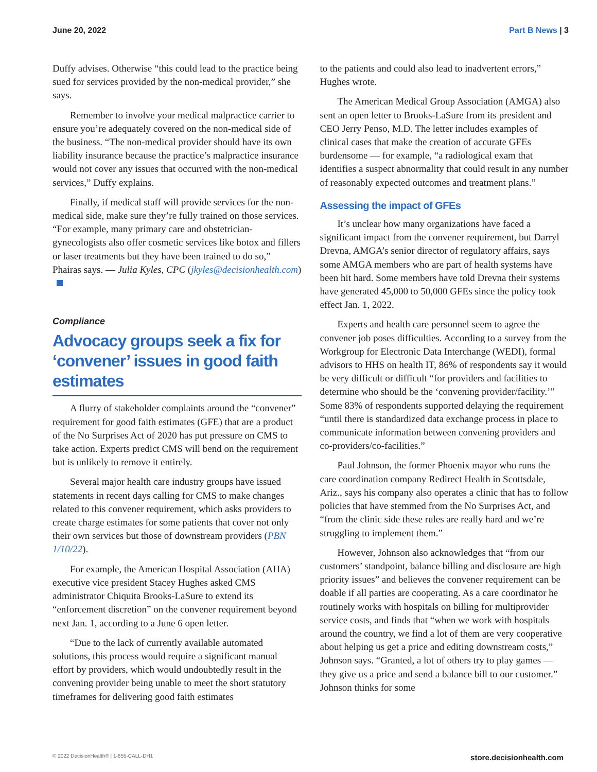June 20, 2022 Part B News | 3
Duffy advises. Otherwise “this could lead to the practice being sued for services provided by the non-medical provider,” she says.
Remember to involve your medical malpractice carrier to ensure you’re adequately covered on the non-medical side of the business. “The non-medical provider should have its own liability insurance because the practice’s malpractice insurance would not cover any issues that occurred with the non-medical services,” Duffy explains.
Finally, if medical staff will provide services for the non-medical side, make sure they’re fully trained on those services. “For example, many primary care and obstetrician-gynecologists also offer cosmetic services like botox and fillers or laser treatments but they have been trained to do so,” Phairas says. — Julia Kyles, CPC (jkyles@decisionhealth.com)
Compliance
Advocacy groups seek a fix for ‘convener’ issues in good faith estimates
A flurry of stakeholder complaints around the “convener” requirement for good faith estimates (GFE) that are a product of the No Surprises Act of 2020 has put pressure on CMS to take action. Experts predict CMS will bend on the requirement but is unlikely to remove it entirely.
Several major health care industry groups have issued statements in recent days calling for CMS to make changes related to this convener requirement, which asks providers to create charge estimates for some patients that cover not only their own services but those of downstream providers (PBN 1/10/22).
For example, the American Hospital Association (AHA) executive vice president Stacey Hughes asked CMS administrator Chiquita Brooks-LaSure to extend its “enforcement discretion” on the convener requirement beyond next Jan. 1, according to a June 6 open letter.
“Due to the lack of currently available automated solutions, this process would require a significant manual effort by providers, which would undoubtedly result in the convening provider being unable to meet the short statutory timeframes for delivering good faith estimates
to the patients and could also lead to inadvertent errors,” Hughes wrote.
The American Medical Group Association (AMGA) also sent an open letter to Brooks-LaSure from its president and CEO Jerry Penso, M.D. The letter includes examples of clinical cases that make the creation of accurate GFEs burdensome — for example, “a radiological exam that identifies a suspect abnormality that could result in any number of reasonably expected outcomes and treatment plans.”
Assessing the impact of GFEs
It’s unclear how many organizations have faced a significant impact from the convener requirement, but Darryl Drevna, AMGA’s senior director of regulatory affairs, says some AMGA members who are part of health systems have been hit hard. Some members have told Drevna their systems have generated 45,000 to 50,000 GFEs since the policy took effect Jan. 1, 2022.
Experts and health care personnel seem to agree the convener job poses difficulties. According to a survey from the Workgroup for Electronic Data Interchange (WEDI), formal advisors to HHS on health IT, 86% of respondents say it would be very difficult or difficult “for providers and facilities to determine who should be the ‘convening provider/facility.’” Some 83% of respondents supported delaying the requirement “until there is standardized data exchange process in place to communicate information between convening providers and co-providers/co-facilities.”
Paul Johnson, the former Phoenix mayor who runs the care coordination company Redirect Health in Scottsdale, Ariz., says his company also operates a clinic that has to follow policies that have stemmed from the No Surprises Act, and “from the clinic side these rules are really hard and we’re struggling to implement them.”
However, Johnson also acknowledges that “from our customers’ standpoint, balance billing and disclosure are high priority issues” and believes the convener requirement can be doable if all parties are cooperating. As a care coordinator he routinely works with hospitals on billing for multiprovider service costs, and finds that “when we work with hospitals around the country, we find a lot of them are very cooperative about helping us get a price and editing downstream costs,” Johnson says. “Granted, a lot of others try to play games — they give us a price and send a balance bill to our customer.” Johnson thinks for some
© 2022 DecisionHealth® | 1-855-CALL-DH1 store.decisionhealth.com